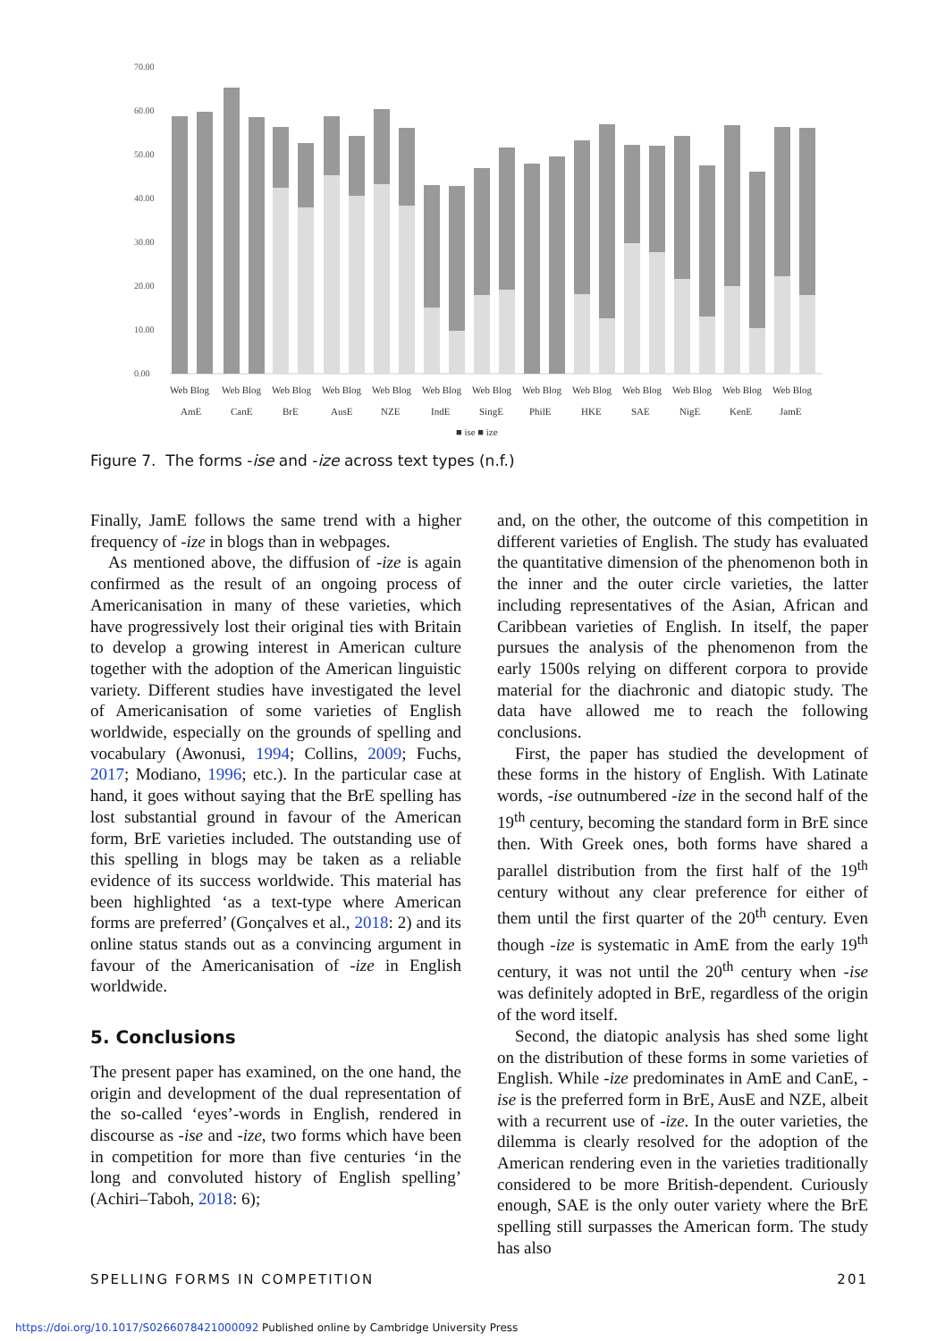70.00
60.00
50.00
40.00
30.00
20.00
10.00
0.00
Web Blog
Web Blog
Web Blog
Web Blog
Web Blog
Web Blog
Web Blog
Web Blog
Web Blog
Web Blog
Web Blog
Web Blog
Web Blog
AmE
CanE
BrE
AusE
NZE
IndE
SingE
PhilE
HKE
SAE
NigE
KenE
JamE
■ ise ■ ize
Figure 7. The forms -ise and -ize across text types (n.f.)
Finally, JamE follows the same trend with a higher frequency of -ize in blogs than in webpages.
As mentioned above, the diffusion of -ize is again confirmed as the result of an ongoing process of Americanisation in many of these varieties, which have progressively lost their original ties with Britain to develop a growing interest in American culture together with the adoption of the American linguistic variety. Different studies have investigated the level of Americanisation of some varieties of English worldwide, especially on the grounds of spelling and vocabulary (Awonusi, 1994; Collins, 2009; Fuchs, 2017; Modiano, 1996; etc.). In the particular case at hand, it goes without saying that the BrE spelling has lost substantial ground in favour of the American form, BrE varieties included. The outstanding use of this spelling in blogs may be taken as a reliable evidence of its success worldwide. This material has been highlighted ‘as a text-type where American forms are preferred’ (Gonçalves et al., 2018: 2) and its online status stands out as a convincing argument in favour of the Americanisation of -ize in English worldwide.
5. Conclusions
The present paper has examined, on the one hand, the origin and development of the dual representation of the so-called ‘eyes’-words in English, rendered in discourse as -ise and -ize, two forms which have been in competition for more than five centuries ‘in the long and convoluted history of English spelling’ (Achiri–Taboh, 2018: 6);
and, on the other, the outcome of this competition in different varieties of English. The study has evaluated the quantitative dimension of the phenomenon both in the inner and the outer circle varieties, the latter including representatives of the Asian, African and Caribbean varieties of English. In itself, the paper pursues the analysis of the phenomenon from the early 1500s relying on different corpora to provide material for the diachronic and diatopic study. The data have allowed me to reach the following conclusions.
First, the paper has studied the development of these forms in the history of English. With Latinate words, -ise outnumbered -ize in the second half of the 19<sup>th</sup> century, becoming the standard form in BrE since then. With Greek ones, both forms have shared a parallel distribution from the first half of the 19<sup>th</sup> century without any clear preference for either of them until the first quarter of the 20<sup>th</sup> century. Even though -ize is systematic in AmE from the early 19<sup>th</sup> century, it was not until the 20<sup>th</sup> century when -ise was definitely adopted in BrE, regardless of the origin of the word itself.
Second, the diatopic analysis has shed some light on the distribution of these forms in some varieties of English. While -ize predominates in AmE and CanE, -ise is the preferred form in BrE, AusE and NZE, albeit with a recurrent use of -ize. In the outer varieties, the dilemma is clearly resolved for the adoption of the American rendering even in the varieties traditionally considered to be more British-dependent. Curiously enough, SAE is the only outer variety where the BrE spelling still surpasses the American form. The study has also
SPELLING FORMS IN COMPETITION 201
https://doi.org/10.1017/S0266078421000092 Published online by Cambridge University Press